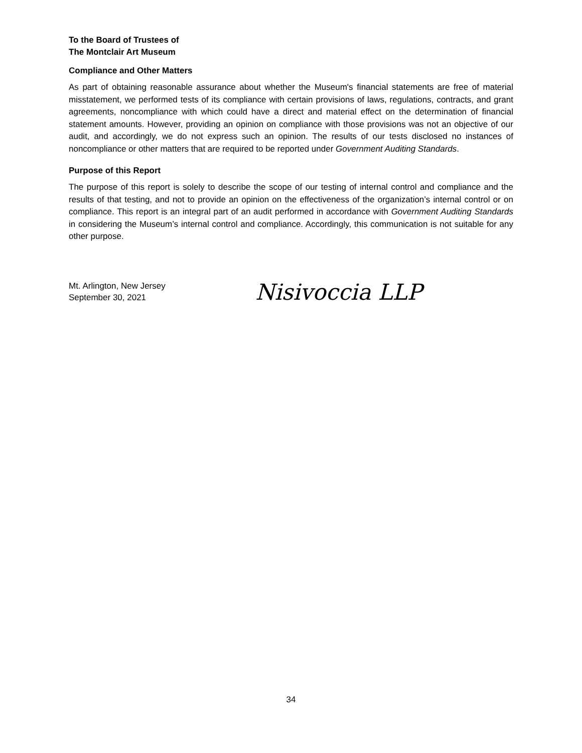To the Board of Trustees of
The Montclair Art Museum
Compliance and Other Matters
As part of obtaining reasonable assurance about whether the Museum's financial statements are free of material misstatement, we performed tests of its compliance with certain provisions of laws, regulations, contracts, and grant agreements, noncompliance with which could have a direct and material effect on the determination of financial statement amounts. However, providing an opinion on compliance with those provisions was not an objective of our audit, and accordingly, we do not express such an opinion. The results of our tests disclosed no instances of noncompliance or other matters that are required to be reported under Government Auditing Standards.
Purpose of this Report
The purpose of this report is solely to describe the scope of our testing of internal control and compliance and the results of that testing, and not to provide an opinion on the effectiveness of the organization’s internal control or on compliance. This report is an integral part of an audit performed in accordance with Government Auditing Standards in considering the Museum’s internal control and compliance. Accordingly, this communication is not suitable for any other purpose.
Mt. Arlington, New Jersey
September 30, 2021
Nisivoccia LLP
34